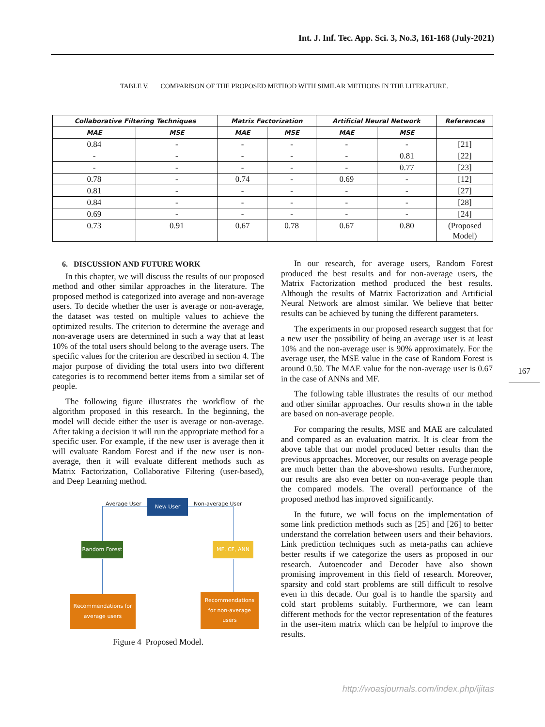Int. J. Inf. Tec. App. Sci. 3, No.3, 161-168 (July-2021)
TABLE V. COMPARISON OF THE PROPOSED METHOD WITH SIMILAR METHODS IN THE LITERATURE.
| Collaborative Filtering Techniques | | Matrix Factorization | | Artificial Neural Network | | References |
| --- | --- | --- | --- | --- | --- | --- |
| MAE | MSE | MAE | MSE | MAE | MSE | |
| 0.84 | - | - | - | - | - | [21] |
| - | - | - | - | - | 0.81 | [22] |
| - | - | - | - | - | 0.77 | [23] |
| 0.78 | - | 0.74 | - | 0.69 | - | [12] |
| 0.81 | - | - | - | - | - | [27] |
| 0.84 | - | - | - | - | - | [28] |
| 0.69 | - | - | - | - | - | [24] |
| 0.73 | 0.91 | 0.67 | 0.78 | 0.67 | 0.80 | (Proposed Model) |
6. DISCUSSION AND FUTURE WORK
In this chapter, we will discuss the results of our proposed method and other similar approaches in the literature. The proposed method is categorized into average and non-average users. To decide whether the user is average or non-average, the dataset was tested on multiple values to achieve the optimized results. The criterion to determine the average and non-average users are determined in such a way that at least 10% of the total users should belong to the average users. The specific values for the criterion are described in section 4. The major purpose of dividing the total users into two different categories is to recommend better items from a similar set of people.
The following figure illustrates the workflow of the algorithm proposed in this research. In the beginning, the model will decide either the user is average or non-average. After taking a decision it will run the appropriate method for a specific user. For example, if the new user is average then it will evaluate Random Forest and if the new user is non-average, then it will evaluate different methods such as Matrix Factorization, Collaborative Filtering (user-based), and Deep Learning method.
Average User New User Non-average User
Random Forest MF, CF, ANN
Recommendations for average users
Recommendations for non-average users
Figure 4 Proposed Model.
In our research, for average users, Random Forest produced the best results and for non-average users, the Matrix Factorization method produced the best results. Although the results of Matrix Factorization and Artificial Neural Network are almost similar. We believe that better results can be achieved by tuning the different parameters.
The experiments in our proposed research suggest that for a new user the possibility of being an average user is at least 10% and the non-average user is 90% approximately. For the average user, the MSE value in the case of Random Forest is around 0.50. The MAE value for the non-average user is 0.67 in the case of ANNs and MF.
The following table illustrates the results of our method and other similar approaches. Our results shown in the table are based on non-average people.
For comparing the results, MSE and MAE are calculated and compared as an evaluation matrix. It is clear from the above table that our model produced better results than the previous approaches. Moreover, our results on average people are much better than the above-shown results. Furthermore, our results are also even better on non-average people than the compared models. The overall performance of the proposed method has improved significantly.
In the future, we will focus on the implementation of some link prediction methods such as [25] and [26] to better understand the correlation between users and their behaviors. Link prediction techniques such as meta-paths can achieve better results if we categorize the users as proposed in our research. Autoencoder and Decoder have also shown promising improvement in this field of research. Moreover, sparsity and cold start problems are still difficult to resolve even in this decade. Our goal is to handle the sparsity and cold start problems suitably. Furthermore, we can learn different methods for the vector representation of the features in the user-item matrix which can be helpful to improve the results.
167
http://woasjournals.com/index.php/ijitas